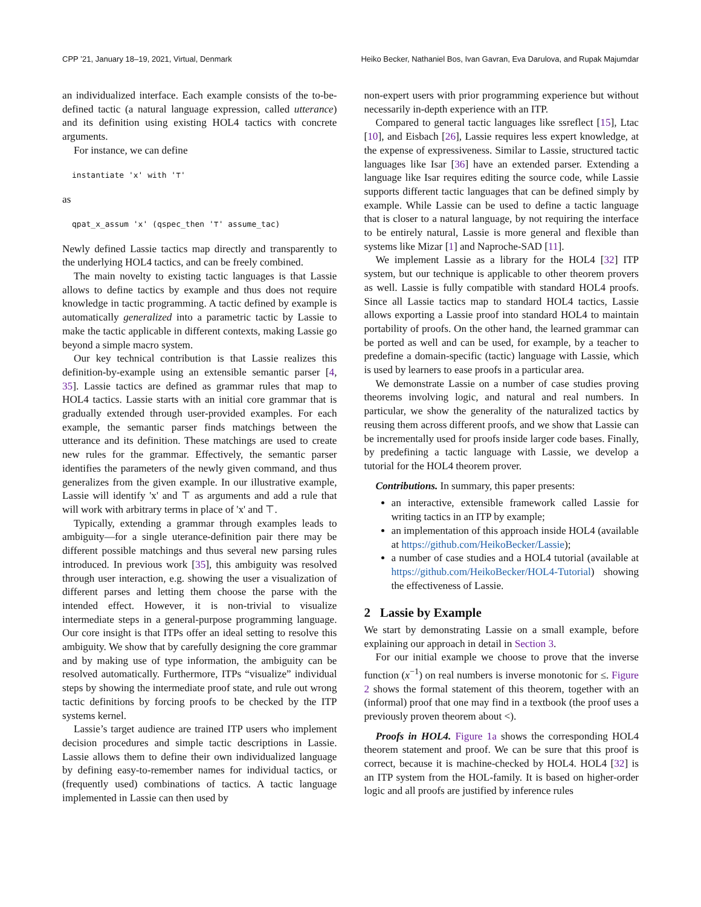CPP ’21, January 18–19, 2021, Virtual, Denmark Heiko Becker, Nathaniel Bos, Ivan Gavran, Eva Darulova, and Rupak Majumdar
an individualized interface. Each example consists of the to-be-defined tactic (a natural language expression, called utterance) and its definition using existing HOL4 tactics with concrete arguments.
For instance, we can define
instantiate 'x' with '⊤'
as
qpat_x_assum 'x' (qspec_then '⊤' assume_tac)
Newly defined Lassie tactics map directly and transparently to the underlying HOL4 tactics, and can be freely combined.
The main novelty to existing tactic languages is that Lassie allows to define tactics by example and thus does not require knowledge in tactic programming. A tactic defined by example is automatically generalized into a parametric tactic by Lassie to make the tactic applicable in different contexts, making Lassie go beyond a simple macro system.
Our key technical contribution is that Lassie realizes this definition-by-example using an extensible semantic parser [4, 35]. Lassie tactics are defined as grammar rules that map to HOL4 tactics. Lassie starts with an initial core grammar that is gradually extended through user-provided examples. For each example, the semantic parser finds matchings between the utterance and its definition. These matchings are used to create new rules for the grammar. Effectively, the semantic parser identifies the parameters of the newly given command, and thus generalizes from the given example. In our illustrative example, Lassie will identify 'x' and ⊤ as arguments and add a rule that will work with arbitrary terms in place of 'x' and ⊤.
Typically, extending a grammar through examples leads to ambiguity—for a single uterance-definition pair there may be different possible matchings and thus several new parsing rules introduced. In previous work [35], this ambiguity was resolved through user interaction, e.g. showing the user a visualization of different parses and letting them choose the parse with the intended effect. However, it is non-trivial to visualize intermediate steps in a general-purpose programming language. Our core insight is that ITPs offer an ideal setting to resolve this ambiguity. We show that by carefully designing the core grammar and by making use of type information, the ambiguity can be resolved automatically. Furthermore, ITPs “visualize” individual steps by showing the intermediate proof state, and rule out wrong tactic definitions by forcing proofs to be checked by the ITP systems kernel.
Lassie’s target audience are trained ITP users who implement decision procedures and simple tactic descriptions in Lassie. Lassie allows them to define their own individualized language by defining easy-to-remember names for individual tactics, or (frequently used) combinations of tactics. A tactic language implemented in Lassie can then used by
non-expert users with prior programming experience but without necessarily in-depth experience with an ITP.
Compared to general tactic languages like ssreflect [15], Ltac [10], and Eisbach [26], Lassie requires less expert knowledge, at the expense of expressiveness. Similar to Lassie, structured tactic languages like Isar [36] have an extended parser. Extending a language like Isar requires editing the source code, while Lassie supports different tactic languages that can be defined simply by example. While Lassie can be used to define a tactic language that is closer to a natural language, by not requiring the interface to be entirely natural, Lassie is more general and flexible than systems like Mizar [1] and Naproche-SAD [11].
We implement Lassie as a library for the HOL4 [32] ITP system, but our technique is applicable to other theorem provers as well. Lassie is fully compatible with standard HOL4 proofs. Since all Lassie tactics map to standard HOL4 tactics, Lassie allows exporting a Lassie proof into standard HOL4 to maintain portability of proofs. On the other hand, the learned grammar can be ported as well and can be used, for example, by a teacher to predefine a domain-specific (tactic) language with Lassie, which is used by learners to ease proofs in a particular area.
We demonstrate Lassie on a number of case studies proving theorems involving logic, and natural and real numbers. In particular, we show the generality of the naturalized tactics by reusing them across different proofs, and we show that Lassie can be incrementally used for proofs inside larger code bases. Finally, by predefining a tactic language with Lassie, we develop a tutorial for the HOL4 theorem prover.
Contributions. In summary, this paper presents:
an interactive, extensible framework called Lassie for writing tactics in an ITP by example;
an implementation of this approach inside HOL4 (available at https://github.com/HeikoBecker/Lassie);
a number of case studies and a HOL4 tutorial (available at https://github.com/HeikoBecker/HOL4-Tutorial) showing the effectiveness of Lassie.
2 Lassie by Example
We start by demonstrating Lassie on a small example, before explaining our approach in detail in Section 3.
For our initial example we choose to prove that the inverse function (x<sup>−1</sup>) on real numbers is inverse monotonic for ≤. Figure 2 shows the formal statement of this theorem, together with an (informal) proof that one may find in a textbook (the proof uses a previously proven theorem about <).
Proofs in HOL4. Figure 1a shows the corresponding HOL4 theorem statement and proof. We can be sure that this proof is correct, because it is machine-checked by HOL4. HOL4 [32] is an ITP system from the HOL-family. It is based on higher-order logic and all proofs are justified by inference rules